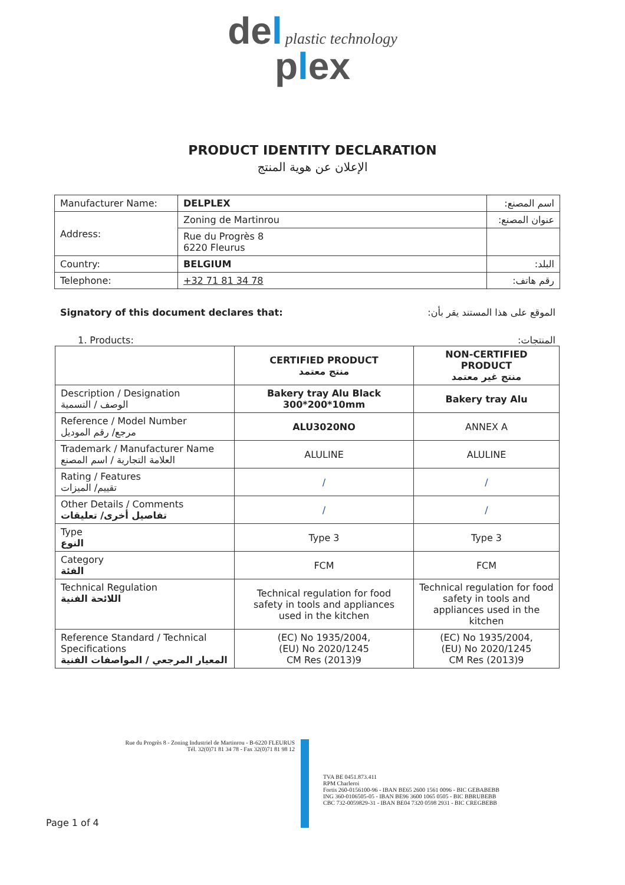del plastic technology
plex
PRODUCT IDENTITY DECLARATION
الإعلان عن هوية المنتج
| Manufacturer Name: | DELPLEX | اسم المصنع: |
| Address: | Zoning de Martinrou | عنوان المصنع: |
| | Rue du Progrès 8 6220 Fleurus | |
| Country: | BELGIUM | البلد: |
| Telephone: | +32 71 81 34 78 | رقم هاتف: |
Signatory of this document declares that: الموقع على هذا المستند يقر بأن:
1. Products: المنتجات:
| | CERTIFIED PRODUCT منتج معتمد | NON-CERTIFIED PRODUCT منتج غير معتمد |
| Description / Designation الوصف / التسمية | Bakery tray Alu Black 300*200*10mm | Bakery tray Alu |
| Reference / Model Number مرجع/ رقم الموديل | ALU3020NO | ANNEX A |
| Trademark / Manufacturer Name العلامة التجارية / اسم المصنع | ALULINE | ALULINE |
| Rating / Features تقييم/ الميزات | / | / |
| Other Details / Comments تفاصيل أخرى/ تعليقات | / | / |
| Type النوع | Type 3 | Type 3 |
| Category الفئة | FCM | FCM |
| Technical Regulation اللائحة الفنية | Technical regulation for food safety in tools and appliances used in the kitchen | Technical regulation for food safety in tools and appliances used in the kitchen |
| Reference Standard / Technical Specifications المعيار المرجعي / المواصفات الفنية | (EC) No 1935/2004, (EU) No 2020/1245 CM Res (2013)9 | (EC) No 1935/2004, (EU) No 2020/1245 CM Res (2013)9 |
Rue du Progrès 8 - Zoning Industriel de Martinrou - B-6220 FLEURUS
Tél. 32(0)71 81 34 78 - Fax 32(0)71 81 98 12
TVA BE 0451.873.411
RPM Charleroi
Fortis 260-0156100-96 - IBAN BE65 2600 1561 0096 - BIC GEBABEBB
ING 360-0106505-05 - IBAN BE96 3600 1065 0505 - BIC BBRUBEBB
CBC 732-0059829-31 - IBAN BE04 7320 0598 2931 - BIC CREGBEBB
Page 1 of 4